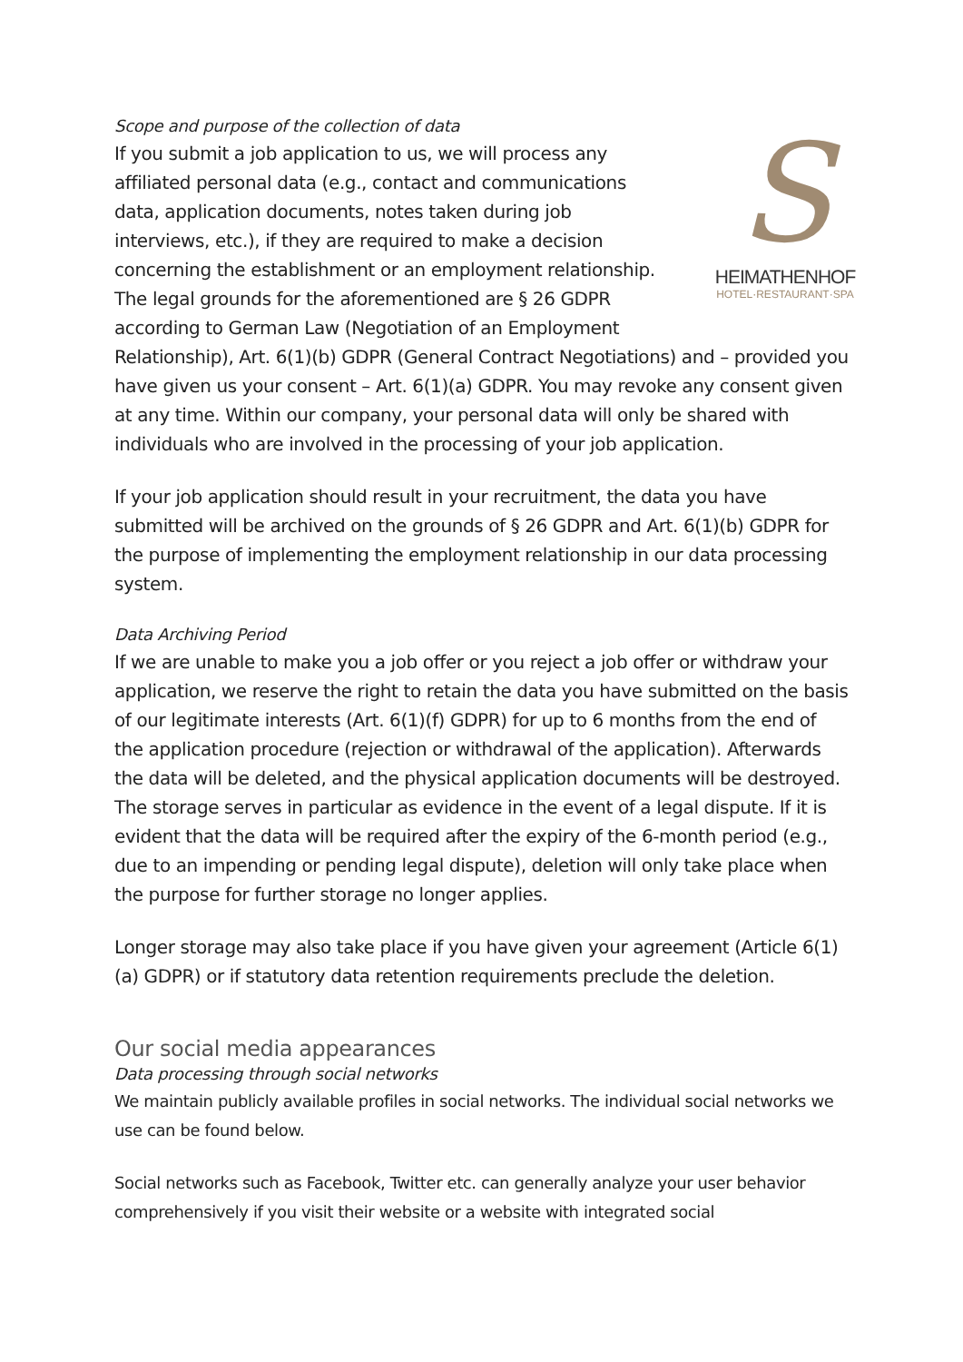Scope and purpose of the collection of data
S
HEIMATHENHOF
HOTEL·RESTAURANT·SPA
If you submit a job application to us, we will process any affiliated personal data (e.g., contact and communications data, application documents, notes taken during job interviews, etc.), if they are required to make a decision concerning the establishment or an employment relationship. The legal grounds for the aforementioned are § 26 GDPR according to German Law (Negotiation of an Employment Relationship), Art. 6(1)(b) GDPR (General Contract Negotiations) and – provided you have given us your consent – Art. 6(1)(a) GDPR. You may revoke any consent given at any time. Within our company, your personal data will only be shared with individuals who are involved in the processing of your job application.
If your job application should result in your recruitment, the data you have submitted will be archived on the grounds of § 26 GDPR and Art. 6(1)(b) GDPR for the purpose of implementing the employment relationship in our data processing system.
Data Archiving Period
If we are unable to make you a job offer or you reject a job offer or withdraw your application, we reserve the right to retain the data you have submitted on the basis of our legitimate interests (Art. 6(1)(f) GDPR) for up to 6 months from the end of the application procedure (rejection or withdrawal of the application). Afterwards the data will be deleted, and the physical application documents will be destroyed. The storage serves in particular as evidence in the event of a legal dispute. If it is evident that the data will be required after the expiry of the 6-month period (e.g., due to an impending or pending legal dispute), deletion will only take place when the purpose for further storage no longer applies.
Longer storage may also take place if you have given your agreement (Article 6(1)(a) GDPR) or if statutory data retention requirements preclude the deletion.
Our social media appearances
Data processing through social networks
We maintain publicly available profiles in social networks. The individual social networks we use can be found below.
Social networks such as Facebook, Twitter etc. can generally analyze your user behavior comprehensively if you visit their website or a website with integrated social